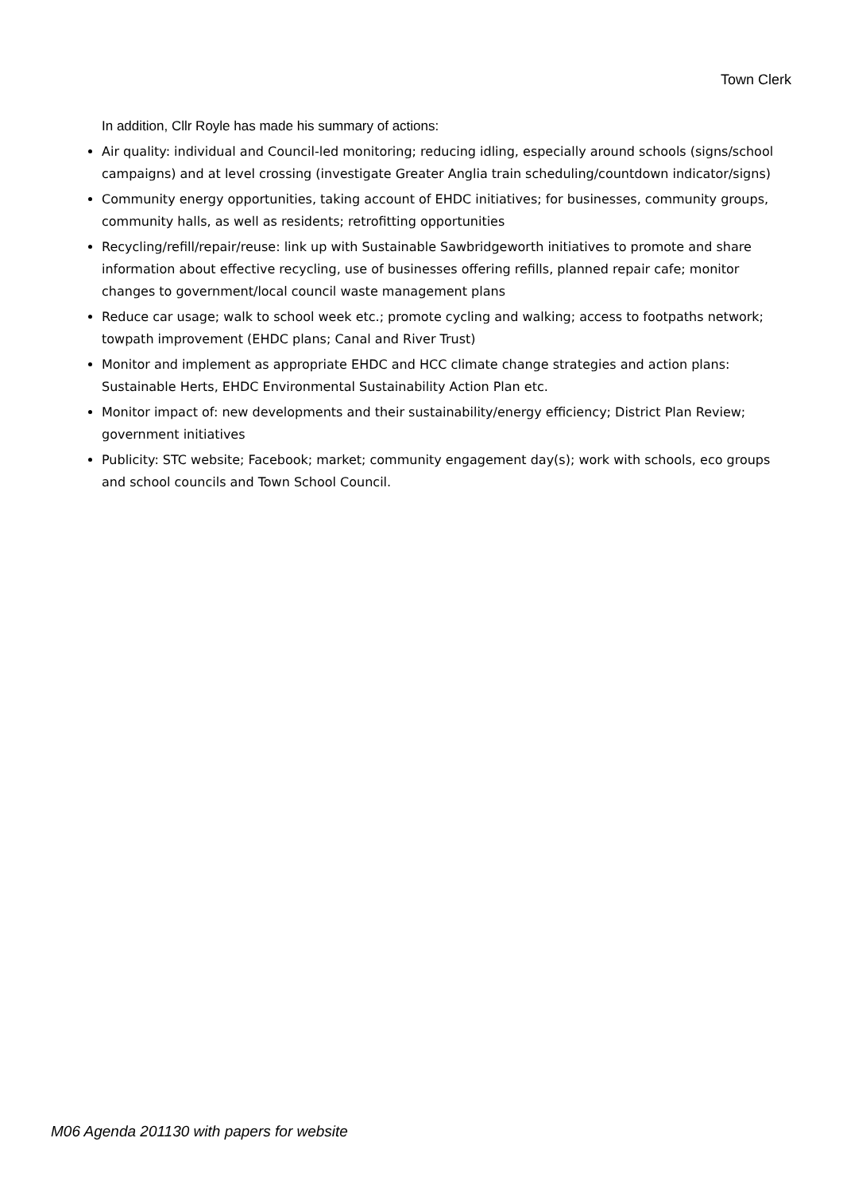Town Clerk
In addition, Cllr Royle has made his summary of actions:
Air quality: individual and Council-led monitoring; reducing idling, especially around schools (signs/school campaigns) and at level crossing (investigate Greater Anglia train scheduling/countdown indicator/signs)
Community energy opportunities, taking account of EHDC initiatives; for businesses, community groups, community halls, as well as residents; retrofitting opportunities
Recycling/refill/repair/reuse: link up with Sustainable Sawbridgeworth initiatives to promote and share information about effective recycling, use of businesses offering refills, planned repair cafe; monitor changes to government/local council waste management plans
Reduce car usage; walk to school week etc.; promote cycling and walking; access to footpaths network; towpath improvement (EHDC plans; Canal and River Trust)
Monitor and implement as appropriate EHDC and HCC climate change strategies and action plans: Sustainable Herts, EHDC Environmental Sustainability Action Plan etc.
Monitor impact of: new developments and their sustainability/energy efficiency; District Plan Review; government initiatives
Publicity: STC website; Facebook; market; community engagement day(s); work with schools, eco groups and school councils and Town School Council.
M06 Agenda 201130 with papers for website